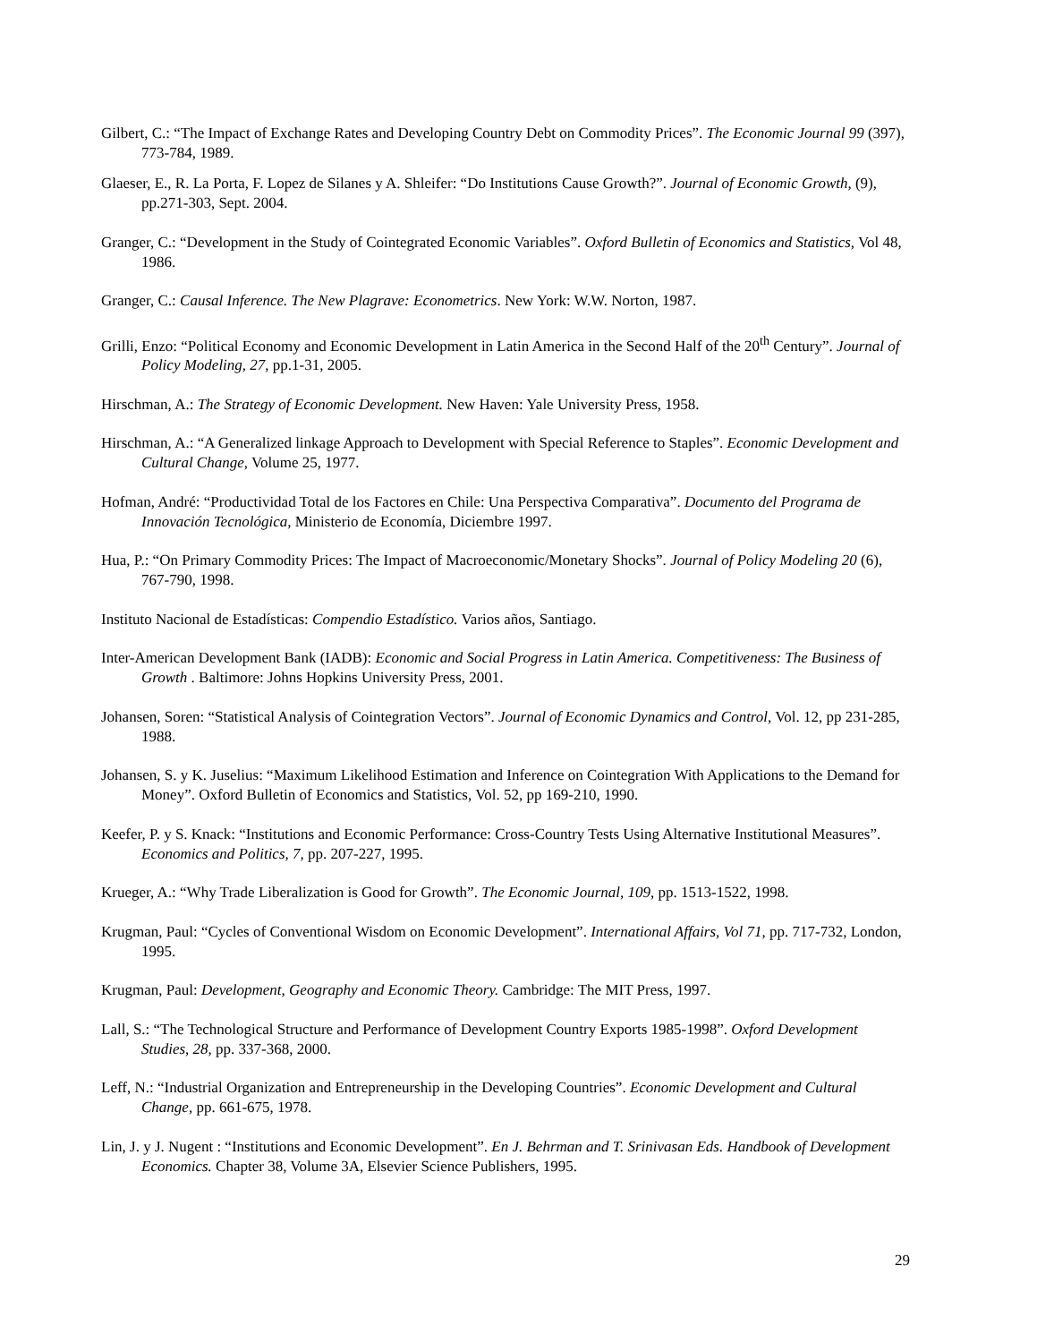Gilbert, C.: “The Impact of Exchange Rates and Developing Country Debt on Commodity Prices”. The Economic Journal 99 (397), 773-784, 1989.
Glaeser, E., R. La Porta, F. Lopez de Silanes y A. Shleifer: “Do Institutions Cause Growth?”. Journal of Economic Growth, (9), pp.271-303, Sept. 2004.
Granger, C.: “Development in the Study of Cointegrated Economic Variables”. Oxford Bulletin of Economics and Statistics, Vol 48, 1986.
Granger, C.: Causal Inference. The New Plagrave: Econometrics. New York: W.W. Norton, 1987.
Grilli, Enzo: “Political Economy and Economic Development in Latin America in the Second Half of the 20<sup>th</sup> Century”. Journal of Policy Modeling, 27, pp.1-31, 2005.
Hirschman, A.: The Strategy of Economic Development. New Haven: Yale University Press, 1958.
Hirschman, A.: “A Generalized linkage Approach to Development with Special Reference to Staples”. Economic Development and Cultural Change, Volume 25, 1977.
Hofman, André: “Productividad Total de los Factores en Chile: Una Perspectiva Comparativa”. Documento del Programa de Innovación Tecnológica, Ministerio de Economía, Diciembre 1997.
Hua, P.: “On Primary Commodity Prices: The Impact of Macroeconomic/Monetary Shocks”. Journal of Policy Modeling 20 (6), 767-790, 1998.
Instituto Nacional de Estadísticas: Compendio Estadístico. Varios años, Santiago.
Inter-American Development Bank (IADB): Economic and Social Progress in Latin America. Competitiveness: The Business of Growth . Baltimore: Johns Hopkins University Press, 2001.
Johansen, Soren: “Statistical Analysis of Cointegration Vectors”. Journal of Economic Dynamics and Control, Vol. 12, pp 231-285, 1988.
Johansen, S. y K. Juselius: “Maximum Likelihood Estimation and Inference on Cointegration With Applications to the Demand for Money”. Oxford Bulletin of Economics and Statistics, Vol. 52, pp 169-210, 1990.
Keefer, P. y S. Knack: “Institutions and Economic Performance: Cross-Country Tests Using Alternative Institutional Measures”. Economics and Politics, 7, pp. 207-227, 1995.
Krueger, A.: “Why Trade Liberalization is Good for Growth”. The Economic Journal, 109, pp. 1513-1522, 1998.
Krugman, Paul: “Cycles of Conventional Wisdom on Economic Development”. International Affairs, Vol 71, pp. 717-732, London, 1995.
Krugman, Paul: Development, Geography and Economic Theory. Cambridge: The MIT Press, 1997.
Lall, S.: “The Technological Structure and Performance of Development Country Exports 1985-1998”. Oxford Development Studies, 28, pp. 337-368, 2000.
Leff, N.: “Industrial Organization and Entrepreneurship in the Developing Countries”. Economic Development and Cultural Change, pp. 661-675, 1978.
Lin, J. y J. Nugent : “Institutions and Economic Development”. En J. Behrman and T. Srinivasan Eds. Handbook of Development Economics. Chapter 38, Volume 3A, Elsevier Science Publishers, 1995.
29